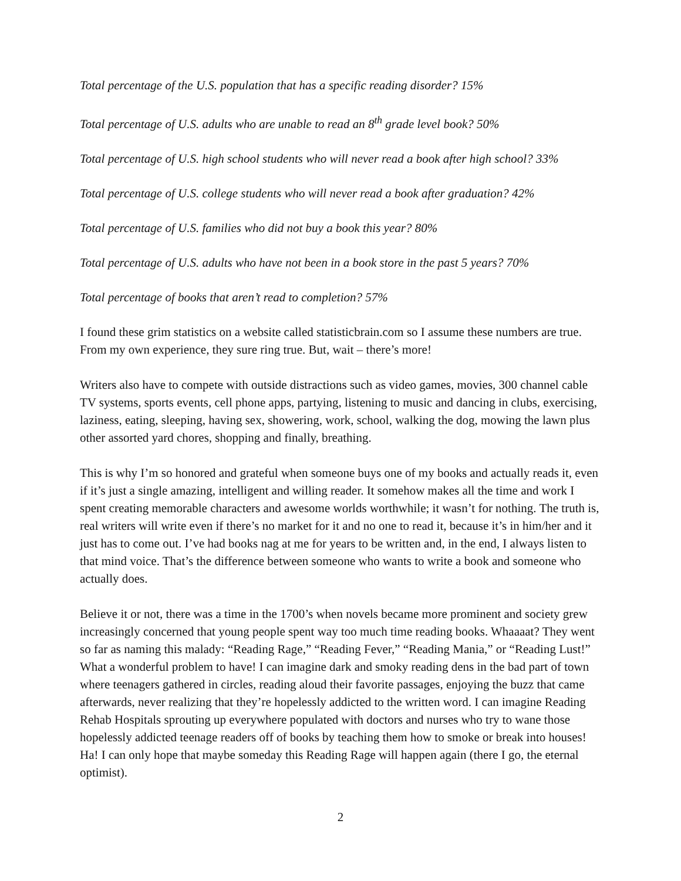Total percentage of the U.S. population that has a specific reading disorder? 15%
Total percentage of U.S. adults who are unable to read an 8<sup>th</sup> grade level book? 50%
Total percentage of U.S. high school students who will never read a book after high school? 33%
Total percentage of U.S. college students who will never read a book after graduation? 42%
Total percentage of U.S. families who did not buy a book this year? 80%
Total percentage of U.S. adults who have not been in a book store in the past 5 years? 70%
Total percentage of books that aren’t read to completion? 57%
I found these grim statistics on a website called statisticbrain.com so I assume these numbers are true. From my own experience, they sure ring true. But, wait – there’s more!
Writers also have to compete with outside distractions such as video games, movies, 300 channel cable TV systems, sports events, cell phone apps, partying, listening to music and dancing in clubs, exercising, laziness, eating, sleeping, having sex, showering, work, school, walking the dog, mowing the lawn plus other assorted yard chores, shopping and finally, breathing.
This is why I’m so honored and grateful when someone buys one of my books and actually reads it, even if it’s just a single amazing, intelligent and willing reader. It somehow makes all the time and work I spent creating memorable characters and awesome worlds worthwhile; it wasn’t for nothing. The truth is, real writers will write even if there’s no market for it and no one to read it, because it’s in him/her and it just has to come out. I’ve had books nag at me for years to be written and, in the end, I always listen to that mind voice. That’s the difference between someone who wants to write a book and someone who actually does.
Believe it or not, there was a time in the 1700’s when novels became more prominent and society grew increasingly concerned that young people spent way too much time reading books. Whaaaat? They went so far as naming this malady: “Reading Rage,” “Reading Fever,” “Reading Mania,” or “Reading Lust!” What a wonderful problem to have! I can imagine dark and smoky reading dens in the bad part of town where teenagers gathered in circles, reading aloud their favorite passages, enjoying the buzz that came afterwards, never realizing that they’re hopelessly addicted to the written word. I can imagine Reading Rehab Hospitals sprouting up everywhere populated with doctors and nurses who try to wane those hopelessly addicted teenage readers off of books by teaching them how to smoke or break into houses! Ha! I can only hope that maybe someday this Reading Rage will happen again (there I go, the eternal optimist).
2